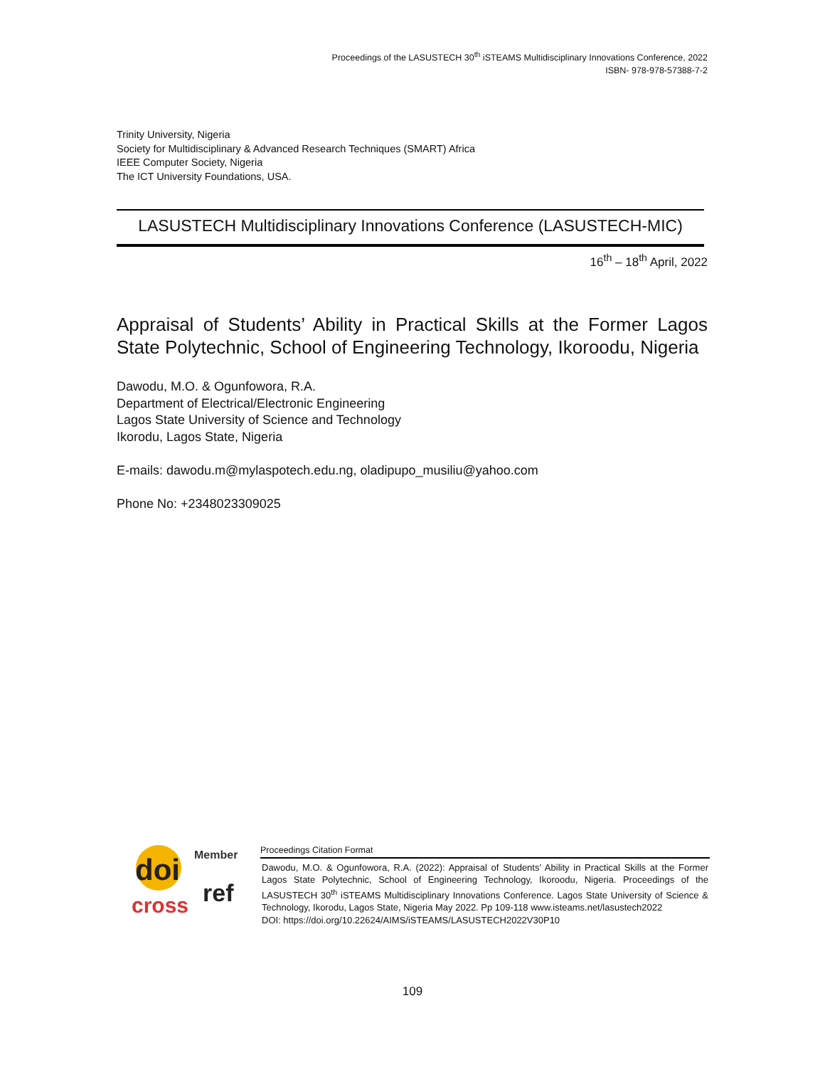Proceedings of the LASUSTECH 30<sup>th</sup> iSTEAMS Multidisciplinary Innovations Conference, 2022
ISBN- 978-978-57388-7-2
Trinity University, Nigeria
Society for Multidisciplinary & Advanced Research Techniques (SMART) Africa
IEEE Computer Society, Nigeria
The ICT University Foundations, USA.
LASUSTECH Multidisciplinary Innovations Conference (LASUSTECH-MIC)
16<sup>th</sup> – 18<sup>th</sup> April, 2022
Appraisal of Students’ Ability in Practical Skills at the Former Lagos State Polytechnic, School of Engineering Technology, Ikoroodu, Nigeria
Dawodu, M.O. & Ogunfowora, R.A.
Department of Electrical/Electronic Engineering
Lagos State University of Science and Technology
Ikorodu, Lagos State, Nigeria
E-mails: dawodu.m@mylaspotech.edu.ng, oladipupo_musiliu@yahoo.com
Phone No: +2348023309025
doi
Member
cross
ref
Proceedings Citation Format
Dawodu, M.O. & Ogunfowora, R.A. (2022): Appraisal of Students’ Ability in Practical Skills at the Former Lagos State Polytechnic, School of Engineering Technology, Ikoroodu, Nigeria. Proceedings of the LASUSTECH 30<sup>th</sup> iSTEAMS Multidisciplinary Innovations Conference. Lagos State University of Science & Technology, Ikorodu, Lagos State, Nigeria May 2022. Pp 109-118 www.isteams.net/lasustech2022
DOI: https://doi.org/10.22624/AIMS/iSTEAMS/LASUSTECH2022V30P10
109